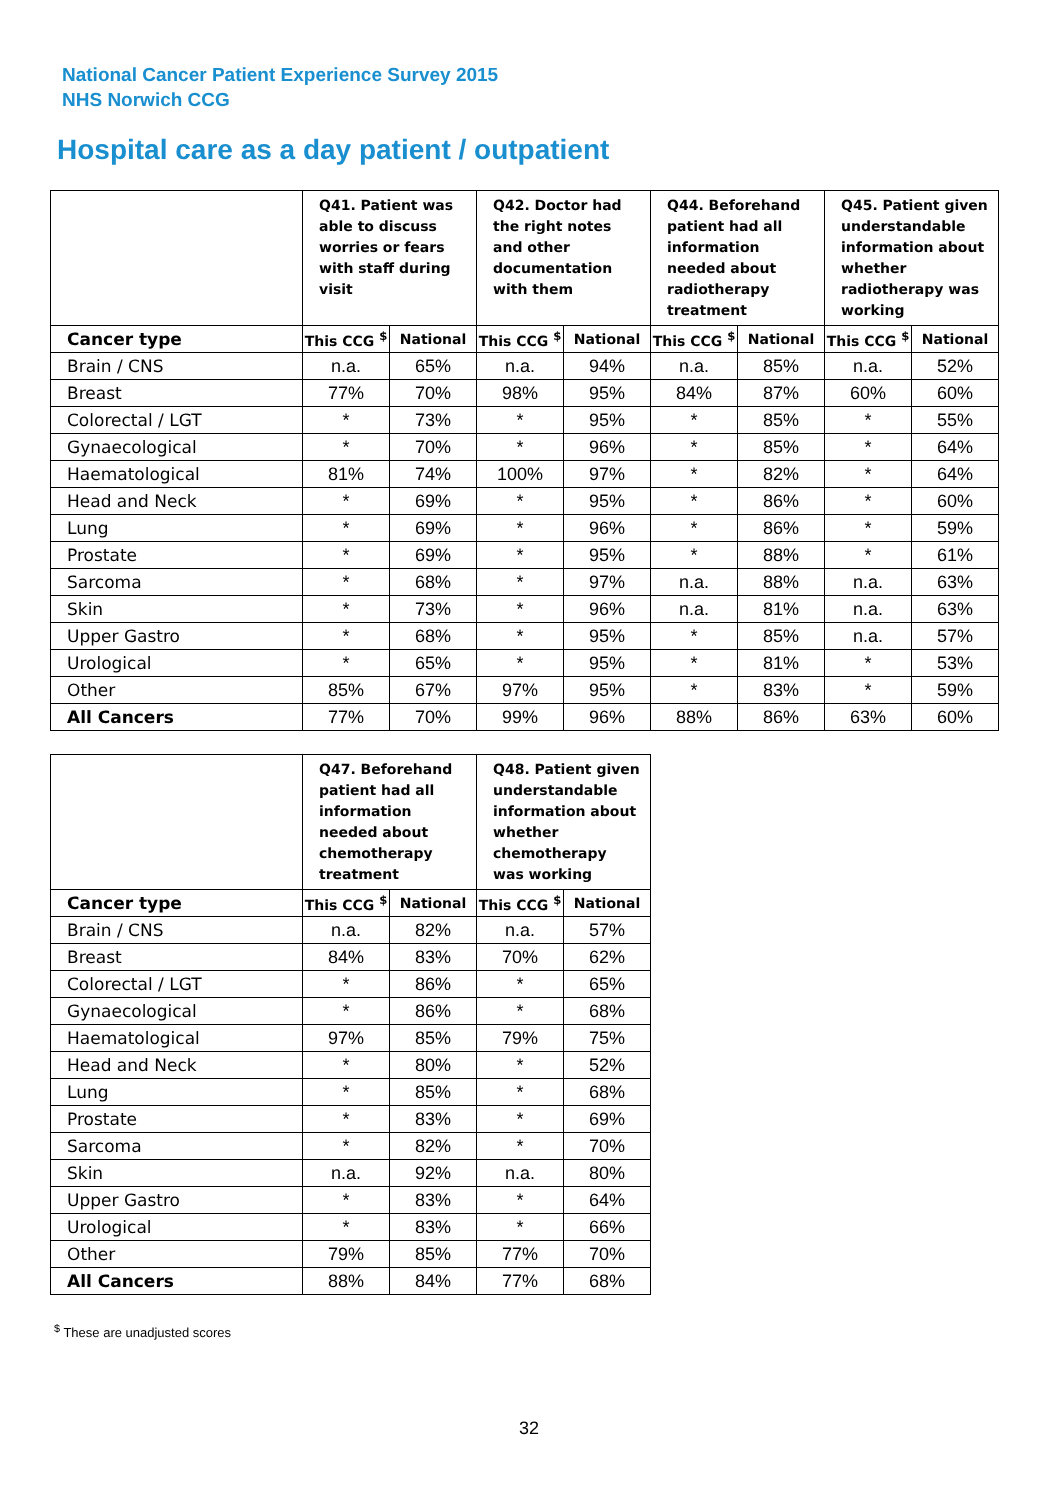National Cancer Patient Experience Survey 2015
NHS Norwich CCG
Hospital care as a day patient / outpatient
| | Q41. Patient was able to discuss worries or fears with staff during visit | | Q42. Doctor had the right notes and other documentation with them | | Q44. Beforehand patient had all information needed about radiotherapy treatment | | Q45. Patient given understandable information about whether radiotherapy was working | |
| --- | --- | --- | --- | --- | --- | --- | --- | --- |
| Cancer type | This CCG <sup>$</sup> | National | This CCG <sup>$</sup> | National | This CCG <sup>$</sup> | National | This CCG <sup>$</sup> | National |
| Brain / CNS | n.a. | 65% | n.a. | 94% | n.a. | 85% | n.a. | 52% |
| Breast | 77% | 70% | 98% | 95% | 84% | 87% | 60% | 60% |
| Colorectal / LGT | * | 73% | * | 95% | * | 85% | * | 55% |
| Gynaecological | * | 70% | * | 96% | * | 85% | * | 64% |
| Haematological | 81% | 74% | 100% | 97% | * | 82% | * | 64% |
| Head and Neck | * | 69% | * | 95% | * | 86% | * | 60% |
| Lung | * | 69% | * | 96% | * | 86% | * | 59% |
| Prostate | * | 69% | * | 95% | * | 88% | * | 61% |
| Sarcoma | * | 68% | * | 97% | n.a. | 88% | n.a. | 63% |
| Skin | * | 73% | * | 96% | n.a. | 81% | n.a. | 63% |
| Upper Gastro | * | 68% | * | 95% | * | 85% | n.a. | 57% |
| Urological | * | 65% | * | 95% | * | 81% | * | 53% |
| Other | 85% | 67% | 97% | 95% | * | 83% | * | 59% |
| All Cancers | 77% | 70% | 99% | 96% | 88% | 86% | 63% | 60% |
| | Q47. Beforehand patient had all information needed about chemotherapy treatment | | Q48. Patient given understandable information about whether chemotherapy was working | |
| --- | --- | --- | --- | --- |
| Cancer type | This CCG <sup>$</sup> | National | This CCG <sup>$</sup> | National |
| Brain / CNS | n.a. | 82% | n.a. | 57% |
| Breast | 84% | 83% | 70% | 62% |
| Colorectal / LGT | * | 86% | * | 65% |
| Gynaecological | * | 86% | * | 68% |
| Haematological | 97% | 85% | 79% | 75% |
| Head and Neck | * | 80% | * | 52% |
| Lung | * | 85% | * | 68% |
| Prostate | * | 83% | * | 69% |
| Sarcoma | * | 82% | * | 70% |
| Skin | n.a. | 92% | n.a. | 80% |
| Upper Gastro | * | 83% | * | 64% |
| Urological | * | 83% | * | 66% |
| Other | 79% | 85% | 77% | 70% |
| All Cancers | 88% | 84% | 77% | 68% |
<sup>$</sup> These are unadjusted scores
32